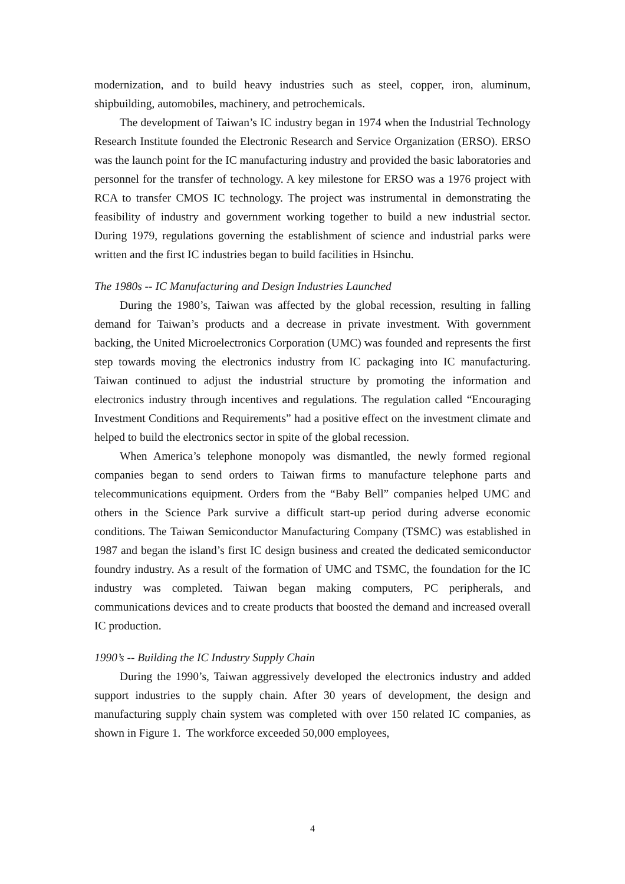modernization, and to build heavy industries such as steel, copper, iron, aluminum, shipbuilding, automobiles, machinery, and petrochemicals.
The development of Taiwan’s IC industry began in 1974 when the Industrial Technology Research Institute founded the Electronic Research and Service Organization (ERSO). ERSO was the launch point for the IC manufacturing industry and provided the basic laboratories and personnel for the transfer of technology. A key milestone for ERSO was a 1976 project with RCA to transfer CMOS IC technology. The project was instrumental in demonstrating the feasibility of industry and government working together to build a new industrial sector. During 1979, regulations governing the establishment of science and industrial parks were written and the first IC industries began to build facilities in Hsinchu.
The 1980s -- IC Manufacturing and Design Industries Launched
During the 1980’s, Taiwan was affected by the global recession, resulting in falling demand for Taiwan’s products and a decrease in private investment. With government backing, the United Microelectronics Corporation (UMC) was founded and represents the first step towards moving the electronics industry from IC packaging into IC manufacturing. Taiwan continued to adjust the industrial structure by promoting the information and electronics industry through incentives and regulations. The regulation called “Encouraging Investment Conditions and Requirements” had a positive effect on the investment climate and helped to build the electronics sector in spite of the global recession.
When America’s telephone monopoly was dismantled, the newly formed regional companies began to send orders to Taiwan firms to manufacture telephone parts and telecommunications equipment. Orders from the “Baby Bell” companies helped UMC and others in the Science Park survive a difficult start-up period during adverse economic conditions. The Taiwan Semiconductor Manufacturing Company (TSMC) was established in 1987 and began the island’s first IC design business and created the dedicated semiconductor foundry industry. As a result of the formation of UMC and TSMC, the foundation for the IC industry was completed. Taiwan began making computers, PC peripherals, and communications devices and to create products that boosted the demand and increased overall IC production.
1990’s -- Building the IC Industry Supply Chain
During the 1990’s, Taiwan aggressively developed the electronics industry and added support industries to the supply chain. After 30 years of development, the design and manufacturing supply chain system was completed with over 150 related IC companies, as shown in Figure 1. The workforce exceeded 50,000 employees,
4